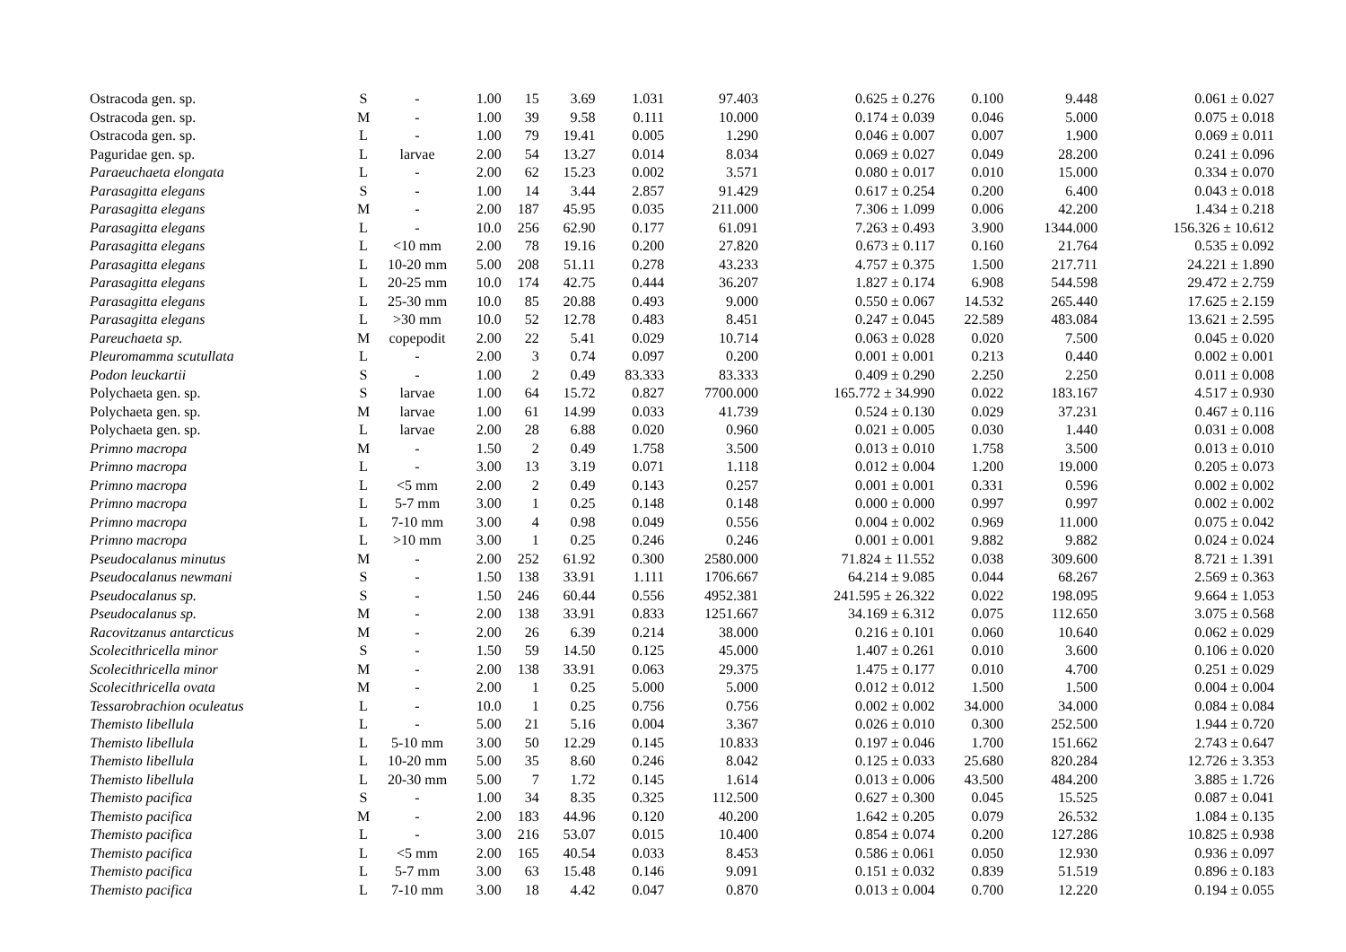| Ostracoda gen. sp. | S | - | 1.00 | 15 | 3.69 | 1.031 | 97.403 | 0.625 ± 0.276 | 0.100 | 9.448 | 0.061 ± 0.027 |
| Ostracoda gen. sp. | M | - | 1.00 | 39 | 9.58 | 0.111 | 10.000 | 0.174 ± 0.039 | 0.046 | 5.000 | 0.075 ± 0.018 |
| Ostracoda gen. sp. | L | - | 1.00 | 79 | 19.41 | 0.005 | 1.290 | 0.046 ± 0.007 | 0.007 | 1.900 | 0.069 ± 0.011 |
| Paguridae gen. sp. | L | larvae | 2.00 | 54 | 13.27 | 0.014 | 8.034 | 0.069 ± 0.027 | 0.049 | 28.200 | 0.241 ± 0.096 |
| Paraeuchaeta elongata | L | - | 2.00 | 62 | 15.23 | 0.002 | 3.571 | 0.080 ± 0.017 | 0.010 | 15.000 | 0.334 ± 0.070 |
| Parasagitta elegans | S | - | 1.00 | 14 | 3.44 | 2.857 | 91.429 | 0.617 ± 0.254 | 0.200 | 6.400 | 0.043 ± 0.018 |
| Parasagitta elegans | M | - | 2.00 | 187 | 45.95 | 0.035 | 211.000 | 7.306 ± 1.099 | 0.006 | 42.200 | 1.434 ± 0.218 |
| Parasagitta elegans | L | - | 10.0 | 256 | 62.90 | 0.177 | 61.091 | 7.263 ± 0.493 | 3.900 | 1344.000 | 156.326 ± 10.612 |
| Parasagitta elegans | L | <10 mm | 2.00 | 78 | 19.16 | 0.200 | 27.820 | 0.673 ± 0.117 | 0.160 | 21.764 | 0.535 ± 0.092 |
| Parasagitta elegans | L | 10-20 mm | 5.00 | 208 | 51.11 | 0.278 | 43.233 | 4.757 ± 0.375 | 1.500 | 217.711 | 24.221 ± 1.890 |
| Parasagitta elegans | L | 20-25 mm | 10.0 | 174 | 42.75 | 0.444 | 36.207 | 1.827 ± 0.174 | 6.908 | 544.598 | 29.472 ± 2.759 |
| Parasagitta elegans | L | 25-30 mm | 10.0 | 85 | 20.88 | 0.493 | 9.000 | 0.550 ± 0.067 | 14.532 | 265.440 | 17.625 ± 2.159 |
| Parasagitta elegans | L | >30 mm | 10.0 | 52 | 12.78 | 0.483 | 8.451 | 0.247 ± 0.045 | 22.589 | 483.084 | 13.621 ± 2.595 |
| Pareuchaeta sp. | M | copepodit | 2.00 | 22 | 5.41 | 0.029 | 10.714 | 0.063 ± 0.028 | 0.020 | 7.500 | 0.045 ± 0.020 |
| Pleuromamma scutullata | L | - | 2.00 | 3 | 0.74 | 0.097 | 0.200 | 0.001 ± 0.001 | 0.213 | 0.440 | 0.002 ± 0.001 |
| Podon leuckartii | S | - | 1.00 | 2 | 0.49 | 83.333 | 83.333 | 0.409 ± 0.290 | 2.250 | 2.250 | 0.011 ± 0.008 |
| Polychaeta gen. sp. | S | larvae | 1.00 | 64 | 15.72 | 0.827 | 7700.000 | 165.772 ± 34.990 | 0.022 | 183.167 | 4.517 ± 0.930 |
| Polychaeta gen. sp. | M | larvae | 1.00 | 61 | 14.99 | 0.033 | 41.739 | 0.524 ± 0.130 | 0.029 | 37.231 | 0.467 ± 0.116 |
| Polychaeta gen. sp. | L | larvae | 2.00 | 28 | 6.88 | 0.020 | 0.960 | 0.021 ± 0.005 | 0.030 | 1.440 | 0.031 ± 0.008 |
| Primno macropa | M | - | 1.50 | 2 | 0.49 | 1.758 | 3.500 | 0.013 ± 0.010 | 1.758 | 3.500 | 0.013 ± 0.010 |
| Primno macropa | L | - | 3.00 | 13 | 3.19 | 0.071 | 1.118 | 0.012 ± 0.004 | 1.200 | 19.000 | 0.205 ± 0.073 |
| Primno macropa | L | <5 mm | 2.00 | 2 | 0.49 | 0.143 | 0.257 | 0.001 ± 0.001 | 0.331 | 0.596 | 0.002 ± 0.002 |
| Primno macropa | L | 5-7 mm | 3.00 | 1 | 0.25 | 0.148 | 0.148 | 0.000 ± 0.000 | 0.997 | 0.997 | 0.002 ± 0.002 |
| Primno macropa | L | 7-10 mm | 3.00 | 4 | 0.98 | 0.049 | 0.556 | 0.004 ± 0.002 | 0.969 | 11.000 | 0.075 ± 0.042 |
| Primno macropa | L | >10 mm | 3.00 | 1 | 0.25 | 0.246 | 0.246 | 0.001 ± 0.001 | 9.882 | 9.882 | 0.024 ± 0.024 |
| Pseudocalanus minutus | M | - | 2.00 | 252 | 61.92 | 0.300 | 2580.000 | 71.824 ± 11.552 | 0.038 | 309.600 | 8.721 ± 1.391 |
| Pseudocalanus newmani | S | - | 1.50 | 138 | 33.91 | 1.111 | 1706.667 | 64.214 ± 9.085 | 0.044 | 68.267 | 2.569 ± 0.363 |
| Pseudocalanus sp. | S | - | 1.50 | 246 | 60.44 | 0.556 | 4952.381 | 241.595 ± 26.322 | 0.022 | 198.095 | 9.664 ± 1.053 |
| Pseudocalanus sp. | M | - | 2.00 | 138 | 33.91 | 0.833 | 1251.667 | 34.169 ± 6.312 | 0.075 | 112.650 | 3.075 ± 0.568 |
| Racovitzanus antarcticus | M | - | 2.00 | 26 | 6.39 | 0.214 | 38.000 | 0.216 ± 0.101 | 0.060 | 10.640 | 0.062 ± 0.029 |
| Scolecithricella minor | S | - | 1.50 | 59 | 14.50 | 0.125 | 45.000 | 1.407 ± 0.261 | 0.010 | 3.600 | 0.106 ± 0.020 |
| Scolecithricella minor | M | - | 2.00 | 138 | 33.91 | 0.063 | 29.375 | 1.475 ± 0.177 | 0.010 | 4.700 | 0.251 ± 0.029 |
| Scolecithricella ovata | M | - | 2.00 | 1 | 0.25 | 5.000 | 5.000 | 0.012 ± 0.012 | 1.500 | 1.500 | 0.004 ± 0.004 |
| Tessarobrachion oculeatus | L | - | 10.0 | 1 | 0.25 | 0.756 | 0.756 | 0.002 ± 0.002 | 34.000 | 34.000 | 0.084 ± 0.084 |
| Themisto libellula | L | - | 5.00 | 21 | 5.16 | 0.004 | 3.367 | 0.026 ± 0.010 | 0.300 | 252.500 | 1.944 ± 0.720 |
| Themisto libellula | L | 5-10 mm | 3.00 | 50 | 12.29 | 0.145 | 10.833 | 0.197 ± 0.046 | 1.700 | 151.662 | 2.743 ± 0.647 |
| Themisto libellula | L | 10-20 mm | 5.00 | 35 | 8.60 | 0.246 | 8.042 | 0.125 ± 0.033 | 25.680 | 820.284 | 12.726 ± 3.353 |
| Themisto libellula | L | 20-30 mm | 5.00 | 7 | 1.72 | 0.145 | 1.614 | 0.013 ± 0.006 | 43.500 | 484.200 | 3.885 ± 1.726 |
| Themisto pacifica | S | - | 1.00 | 34 | 8.35 | 0.325 | 112.500 | 0.627 ± 0.300 | 0.045 | 15.525 | 0.087 ± 0.041 |
| Themisto pacifica | M | - | 2.00 | 183 | 44.96 | 0.120 | 40.200 | 1.642 ± 0.205 | 0.079 | 26.532 | 1.084 ± 0.135 |
| Themisto pacifica | L | - | 3.00 | 216 | 53.07 | 0.015 | 10.400 | 0.854 ± 0.074 | 0.200 | 127.286 | 10.825 ± 0.938 |
| Themisto pacifica | L | <5 mm | 2.00 | 165 | 40.54 | 0.033 | 8.453 | 0.586 ± 0.061 | 0.050 | 12.930 | 0.936 ± 0.097 |
| Themisto pacifica | L | 5-7 mm | 3.00 | 63 | 15.48 | 0.146 | 9.091 | 0.151 ± 0.032 | 0.839 | 51.519 | 0.896 ± 0.183 |
| Themisto pacifica | L | 7-10 mm | 3.00 | 18 | 4.42 | 0.047 | 0.870 | 0.013 ± 0.004 | 0.700 | 12.220 | 0.194 ± 0.055 |